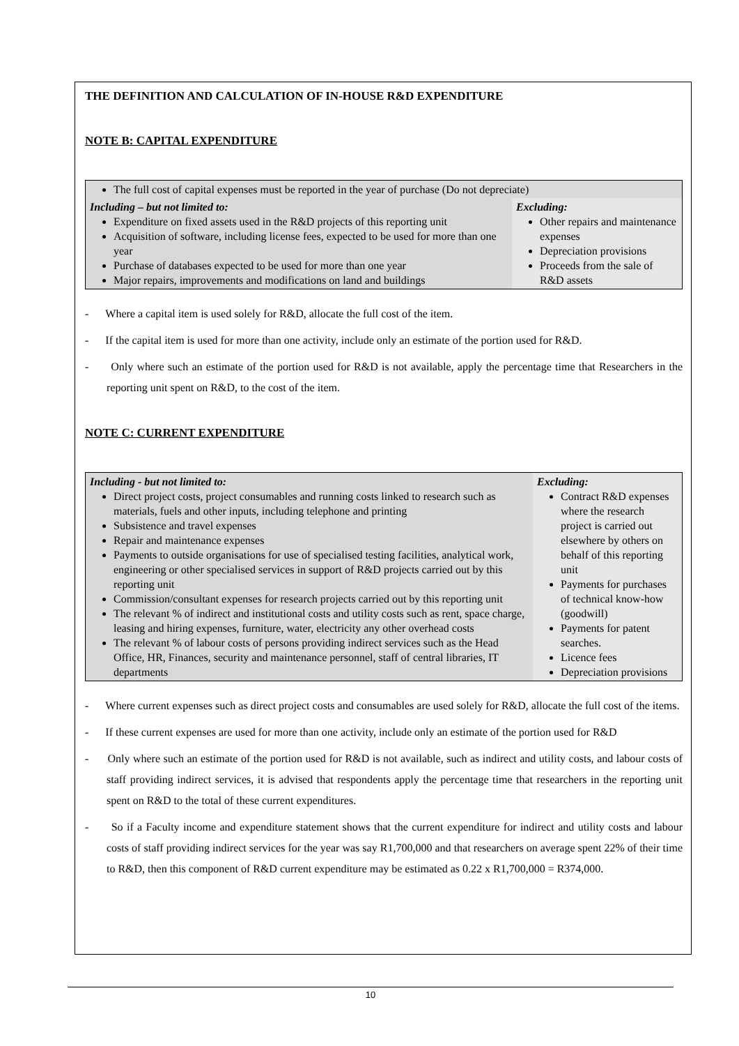THE DEFINITION AND CALCULATION OF IN-HOUSE R&D EXPENDITURE
NOTE B: CAPITAL EXPENDITURE
| The full cost of capital expenses must be reported in the year of purchase (Do not depreciate) | |
| Including – but not limited to: Expenditure on fixed assets used in the R&D projects of this reporting unit Acquisition of software, including license fees, expected to be used for more than one year Purchase of databases expected to be used for more than one year Major repairs, improvements and modifications on land and buildings | Excluding: Other repairs and maintenance expenses Depreciation provisions Proceeds from the sale of R&D assets |
- Where a capital item is used solely for R&D, allocate the full cost of the item.
- If the capital item is used for more than one activity, include only an estimate of the portion used for R&D.
- Only where such an estimate of the portion used for R&D is not available, apply the percentage time that Researchers in the reporting unit spent on R&D, to the cost of the item.
NOTE C: CURRENT EXPENDITURE
| Including - but not limited to: Direct project costs, project consumables and running costs linked to research such as materials, fuels and other inputs, including telephone and printing Subsistence and travel expenses Repair and maintenance expenses Payments to outside organisations for use of specialised testing facilities, analytical work, engineering or other specialised services in support of R&D projects carried out by this reporting unit Commission/consultant expenses for research projects carried out by this reporting unit The relevant % of indirect and institutional costs and utility costs such as rent, space charge, leasing and hiring expenses, furniture, water, electricity any other overhead costs The relevant % of labour costs of persons providing indirect services such as the Head Office, HR, Finances, security and maintenance personnel, staff of central libraries, IT departments | Excluding: Contract R&D expenses where the research project is carried out elsewhere by others on behalf of this reporting unit Payments for purchases of technical know-how (goodwill) Payments for patent searches. Licence fees Depreciation provisions |
- Where current expenses such as direct project costs and consumables are used solely for R&D, allocate the full cost of the items.
- If these current expenses are used for more than one activity, include only an estimate of the portion used for R&D
- Only where such an estimate of the portion used for R&D is not available, such as indirect and utility costs, and labour costs of staff providing indirect services, it is advised that respondents apply the percentage time that researchers in the reporting unit spent on R&D to the total of these current expenditures.
- So if a Faculty income and expenditure statement shows that the current expenditure for indirect and utility costs and labour costs of staff providing indirect services for the year was say R1,700,000 and that researchers on average spent 22% of their time to R&D, then this component of R&D current expenditure may be estimated as 0.22 x R1,700,000 = R374,000.
10